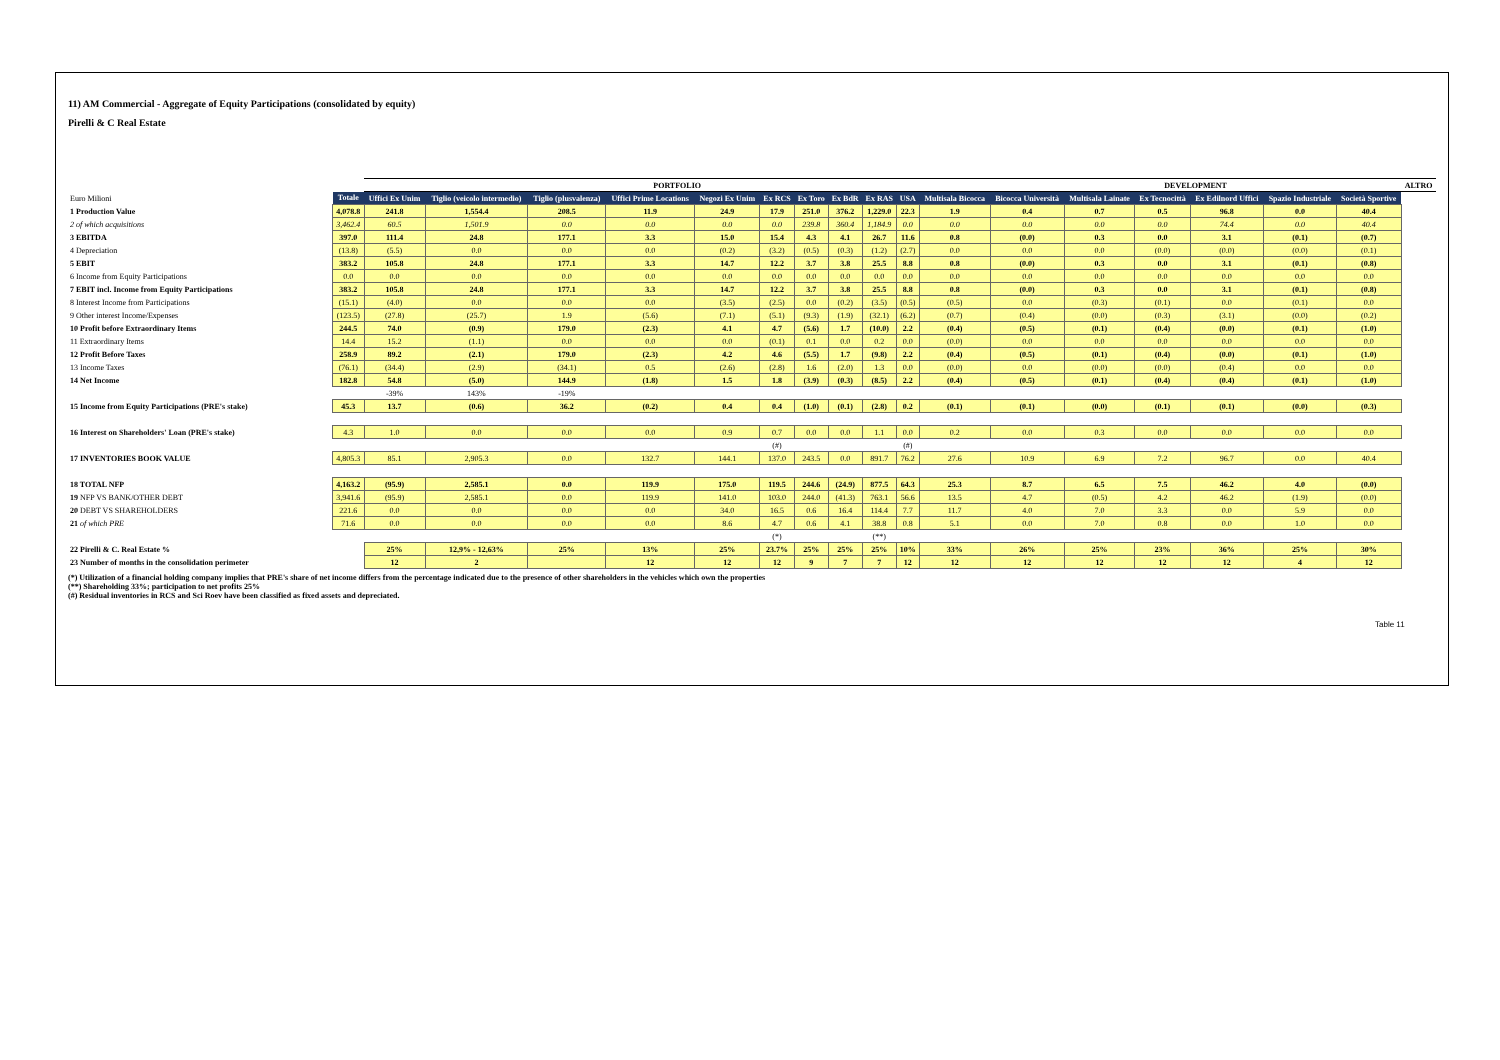11) AM Commercial - Aggregate of Equity Participations (consolidated by equity)
Pirelli & C Real Estate
| | | PORTFOLIO | | | | | | | | | | | DEVELOPMENT | | | | | | ALTRO |
| Euro Milioni | Totale | Uffici Ex Unim | Tiglio (veicolo intermedio) | Tiglio (plusvalenza) | Uffici Prime Locations | Negozi Ex Unim | Ex RCS | Ex Toro | Ex BdR | Ex RAS | USA | Multisala Bicocca | Bicocca Università | Multisala Lainate | Ex Tecnocittà | Ex Edilnord Uffici | Spazio Industriale | Società Sportive | |
| 1 Production Value | 4,078.8 | 241.8 | 1,554.4 | 208.5 | 11.9 | 24.9 | 17.9 | 251.0 | 376.2 | 1,229.0 | 22.3 | 1.9 | 0.4 | 0.7 | 0.5 | 96.8 | 0.0 | 40.4 | |
| 2 of which acquisitions | 3,462.4 | 60.5 | 1,501.9 | 0.0 | 0.0 | 0.0 | 0.0 | 239.8 | 360.4 | 1,184.9 | 0.0 | 0.0 | 0.0 | 0.0 | 0.0 | 74.4 | 0.0 | 40.4 | |
| 3 EBITDA | 397.0 | 111.4 | 24.8 | 177.1 | 3.3 | 15.0 | 15.4 | 4.3 | 4.1 | 26.7 | 11.6 | 0.8 | (0.0) | 0.3 | 0.0 | 3.1 | (0.1) | (0.7) | |
| 4 Depreciation | (13.8) | (5.5) | 0.0 | 0.0 | 0.0 | (0.2) | (3.2) | (0.5) | (0.3) | (1.2) | (2.7) | 0.0 | 0.0 | 0.0 | (0.0) | (0.0) | (0.0) | (0.1) | |
| 5 EBIT | 383.2 | 105.8 | 24.8 | 177.1 | 3.3 | 14.7 | 12.2 | 3.7 | 3.8 | 25.5 | 8.8 | 0.8 | (0.0) | 0.3 | 0.0 | 3.1 | (0.1) | (0.8) | |
| 6 Income from Equity Participations | 0.0 | 0.0 | 0.0 | 0.0 | 0.0 | 0.0 | 0.0 | 0.0 | 0.0 | 0.0 | 0.0 | 0.0 | 0.0 | 0.0 | 0.0 | 0.0 | 0.0 | 0.0 | |
| 7 EBIT incl. Income from Equity Participations | 383.2 | 105.8 | 24.8 | 177.1 | 3.3 | 14.7 | 12.2 | 3.7 | 3.8 | 25.5 | 8.8 | 0.8 | (0.0) | 0.3 | 0.0 | 3.1 | (0.1) | (0.8) | |
| 8 Interest Income from Participations | (15.1) | (4.0) | 0.0 | 0.0 | 0.0 | (3.5) | (2.5) | 0.0 | (0.2) | (3.5) | (0.5) | (0.5) | 0.0 | (0.3) | (0.1) | 0.0 | (0.1) | 0.0 | |
| 9 Other interest Income/Expenses | (123.5) | (27.8) | (25.7) | 1.9 | (5.6) | (7.1) | (5.1) | (9.3) | (1.9) | (32.1) | (6.2) | (0.7) | (0.4) | (0.0) | (0.3) | (3.1) | (0.0) | (0.2) | |
| 10 Profit before Extraordinary Items | 244.5 | 74.0 | (0.9) | 179.0 | (2.3) | 4.1 | 4.7 | (5.6) | 1.7 | (10.0) | 2.2 | (0.4) | (0.5) | (0.1) | (0.4) | (0.0) | (0.1) | (1.0) | |
| 11 Extraordinary Items | 14.4 | 15.2 | (1.1) | 0.0 | 0.0 | 0.0 | (0.1) | 0.1 | 0.0 | 0.2 | 0.0 | (0.0) | 0.0 | 0.0 | 0.0 | 0.0 | 0.0 | 0.0 | |
| 12 Profit Before Taxes | 258.9 | 89.2 | (2.1) | 179.0 | (2.3) | 4.2 | 4.6 | (5.5) | 1.7 | (9.8) | 2.2 | (0.4) | (0.5) | (0.1) | (0.4) | (0.0) | (0.1) | (1.0) | |
| 13 Income Taxes | (76.1) | (34.4) | (2.9) | (34.1) | 0.5 | (2.6) | (2.8) | 1.6 | (2.0) | 1.3 | 0.0 | (0.0) | 0.0 | (0.0) | (0.0) | (0.4) | 0.0 | 0.0 | |
| 14 Net Income | 182.8 | 54.8 | (5.0) | 144.9 | (1.8) | 1.5 | 1.8 | (3.9) | (0.3) | (8.5) | 2.2 | (0.4) | (0.5) | (0.1) | (0.4) | (0.4) | (0.1) | (1.0) | |
| | | -39% | 143% | -19% | | | | | | | | | | | | | | | |
| 15 Income from Equity Participations (PRE's stake) | 45.3 | 13.7 | (0.6) | 36.2 | (0.2) | 0.4 | 0.4 | (1.0) | (0.1) | (2.8) | 0.2 | (0.1) | (0.1) | (0.0) | (0.1) | (0.1) | (0.0) | (0.3) | |
| 16 Interest on Shareholders' Loan (PRE's stake) | 4.3 | 1.0 | 0.0 | 0.0 | 0.0 | 0.9 | 0.7 | 0.0 | 0.0 | 1.1 | 0.0 | 0.2 | 0.0 | 0.3 | 0.0 | 0.0 | 0.0 | 0.0 | |
| | | | | | | | (#) | | | | (#) | | | | | | | | |
| 17 INVENTORIES BOOK VALUE | 4,805.3 | 85.1 | 2,905.3 | 0.0 | 132.7 | 144.1 | 137.0 | 243.5 | 0.0 | 891.7 | 76.2 | 27.6 | 10.9 | 6.9 | 7.2 | 96.7 | 0.0 | 40.4 | |
| 18 TOTAL NFP | 4,163.2 | (95.9) | 2,585.1 | 0.0 | 119.9 | 175.0 | 119.5 | 244.6 | (24.9) | 877.5 | 64.3 | 25.3 | 8.7 | 6.5 | 7.5 | 46.2 | 4.0 | (0.0) | |
| 19 NFP VS BANK/OTHER DEBT | 3,941.6 | (95.9) | 2,585.1 | 0.0 | 119.9 | 141.0 | 103.0 | 244.0 | (41.3) | 763.1 | 56.6 | 13.5 | 4.7 | (0.5) | 4.2 | 46.2 | (1.9) | (0.0) | |
| 20 DEBT VS SHAREHOLDERS | 221.6 | 0.0 | 0.0 | 0.0 | 0.0 | 34.0 | 16.5 | 0.6 | 16.4 | 114.4 | 7.7 | 11.7 | 4.0 | 7.0 | 3.3 | 0.0 | 5.9 | 0.0 | |
| 21 of which PRE | 71.6 | 0.0 | 0.0 | 0.0 | 0.0 | 8.6 | 4.7 | 0.6 | 4.1 | 38.8 | 0.8 | 5.1 | 0.0 | 7.0 | 0.8 | 0.0 | 1.0 | 0.0 | |
| | | | | | | | (*) | | | (**) | | | | | | | | | |
| 22 Pirelli & C. Real Estate % | | 25% | 12,9% - 12,63% | 25% | 13% | 25% | 23.7% | 25% | 25% | 25% | 10% | 33% | 26% | 25% | 23% | 36% | 25% | 30% | |
| 23 Number of months in the consolidation perimeter | | 12 | 2 | | 12 | 12 | 12 | 9 | 7 | 7 | 12 | 12 | 12 | 12 | 12 | 12 | 4 | 12 | |
(*) Utilization of a financial holding company implies that PRE's share of net income differs from the percentage indicated due to the presence of other shareholders in the vehicles which own the properties
(**) Shareholding 33%; participation to net profits 25%
(#) Residual inventories in RCS and Sci Roev have been classified as fixed assets and depreciated.
Table 11